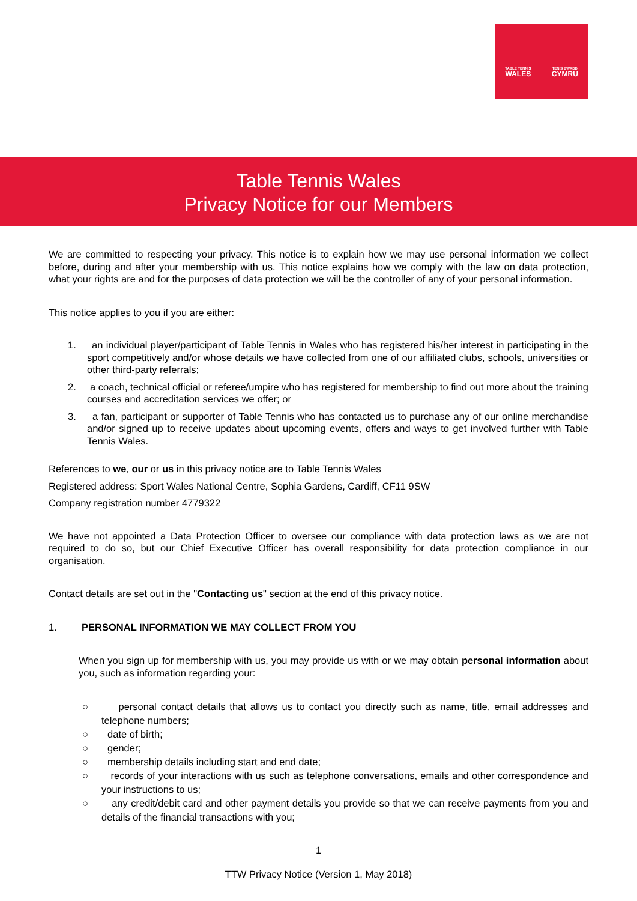TABLE TENNIS
WALES TENIS BWRDD
CYMRU
Table Tennis Wales
Privacy Notice for our Members
We are committed to respecting your privacy. This notice is to explain how we may use personal information we collect before, during and after your membership with us. This notice explains how we comply with the law on data protection, what your rights are and for the purposes of data protection we will be the controller of any of your personal information.
This notice applies to you if you are either:
1. an individual player/participant of Table Tennis in Wales who has registered his/her interest in participating in the sport competitively and/or whose details we have collected from one of our affiliated clubs, schools, universities or other third-party referrals;
2. a coach, technical official or referee/umpire who has registered for membership to find out more about the training courses and accreditation services we offer; or
3. a fan, participant or supporter of Table Tennis who has contacted us to purchase any of our online merchandise and/or signed up to receive updates about upcoming events, offers and ways to get involved further with Table Tennis Wales.
References to we, our or us in this privacy notice are to Table Tennis Wales
Registered address: Sport Wales National Centre, Sophia Gardens, Cardiff, CF11 9SW
Company registration number 4779322
We have not appointed a Data Protection Officer to oversee our compliance with data protection laws as we are not required to do so, but our Chief Executive Officer has overall responsibility for data protection compliance in our organisation.
Contact details are set out in the "Contacting us" section at the end of this privacy notice.
1. PERSONAL INFORMATION WE MAY COLLECT FROM YOU
When you sign up for membership with us, you may provide us with or we may obtain personal information about you, such as information regarding your:
○ personal contact details that allows us to contact you directly such as name, title, email addresses and telephone numbers;
○ date of birth;
○ gender;
○ membership details including start and end date;
○ records of your interactions with us such as telephone conversations, emails and other correspondence and your instructions to us;
○ any credit/debit card and other payment details you provide so that we can receive payments from you and details of the financial transactions with you;
1
TTW Privacy Notice (Version 1, May 2018)